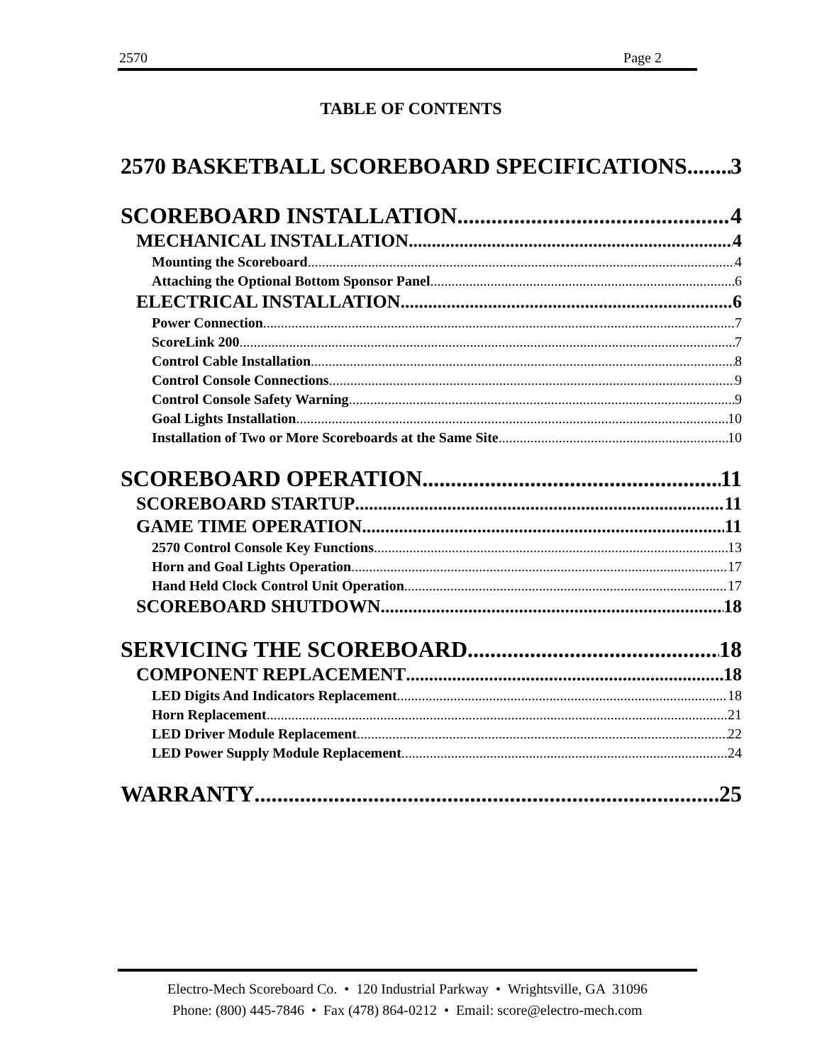2570 Page 2
TABLE OF CONTENTS
2570 BASKETBALL SCOREBOARD SPECIFICATIONS 3
SCOREBOARD INSTALLATION 4
MECHANICAL INSTALLATION 4
Mounting the Scoreboard 4
Attaching the Optional Bottom Sponsor Panel 6
ELECTRICAL INSTALLATION 6
Power Connection 7
ScoreLink 200 7
Control Cable Installation 8
Control Console Connections 9
Control Console Safety Warning 9
Goal Lights Installation 10
Installation of Two or More Scoreboards at the Same Site 10
SCOREBOARD OPERATION 11
SCOREBOARD STARTUP 11
GAME TIME OPERATION 11
2570 Control Console Key Functions 13
Horn and Goal Lights Operation 17
Hand Held Clock Control Unit Operation 17
SCOREBOARD SHUTDOWN 18
SERVICING THE SCOREBOARD 18
COMPONENT REPLACEMENT 18
LED Digits And Indicators Replacement 18
Horn Replacement 21
LED Driver Module Replacement 22
LED Power Supply Module Replacement 24
WARRANTY 25
Electro-Mech Scoreboard Co. • 120 Industrial Parkway • Wrightsville, GA 31096
Phone: (800) 445-7846 • Fax (478) 864-0212 • Email: score@electro-mech.com